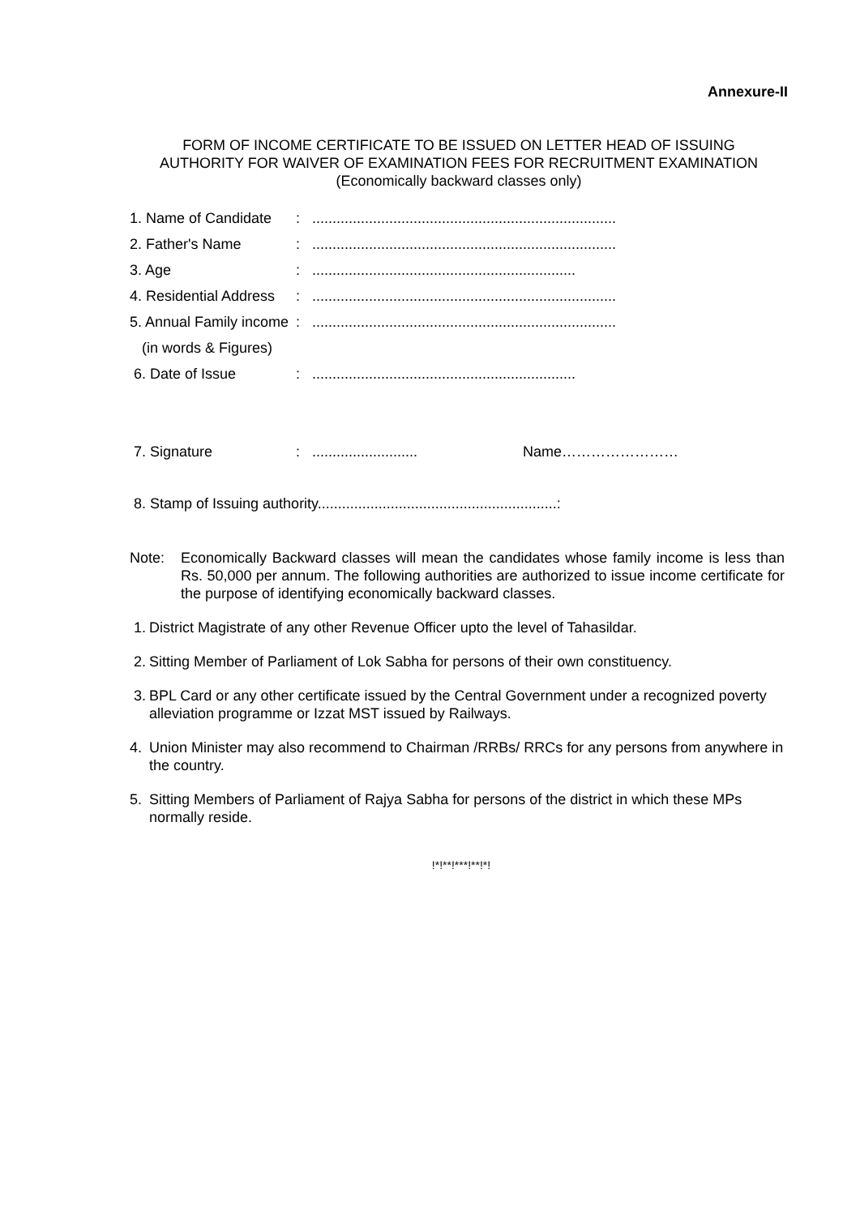Annexure-II
FORM OF INCOME CERTIFICATE TO BE ISSUED ON LETTER HEAD OF ISSUING
AUTHORITY FOR WAIVER OF EXAMINATION FEES FOR RECRUITMENT EXAMINATION
(Economically backward classes only)
1. Name of Candidate:...........................................................................
2. Father's Name:...........................................................................
3. Age:.................................................................
4. Residential Address:...........................................................................
5. Annual Family income:...........................................................................
(in words & Figures)
6. Date of Issue:.................................................................
7. Signature:.......................... Name……………………
8. Stamp of Issuing authority...........................................................:
Note: Economically Backward classes will mean the candidates whose family income is less than Rs. 50,000 per annum. The following authorities are authorized to issue income certificate for the purpose of identifying economically backward classes.
1. District Magistrate of any other Revenue Officer upto the level of Tahasildar.
2. Sitting Member of Parliament of Lok Sabha for persons of their own constituency.
3. BPL Card or any other certificate issued by the Central Government under a recognized poverty alleviation programme or Izzat MST issued by Railways.
4. Union Minister may also recommend to Chairman /RRBs/ RRCs for any persons from anywhere in the country.
5. Sitting Members of Parliament of Rajya Sabha for persons of the district in which these MPs normally reside.
!*!**!***!**!*!